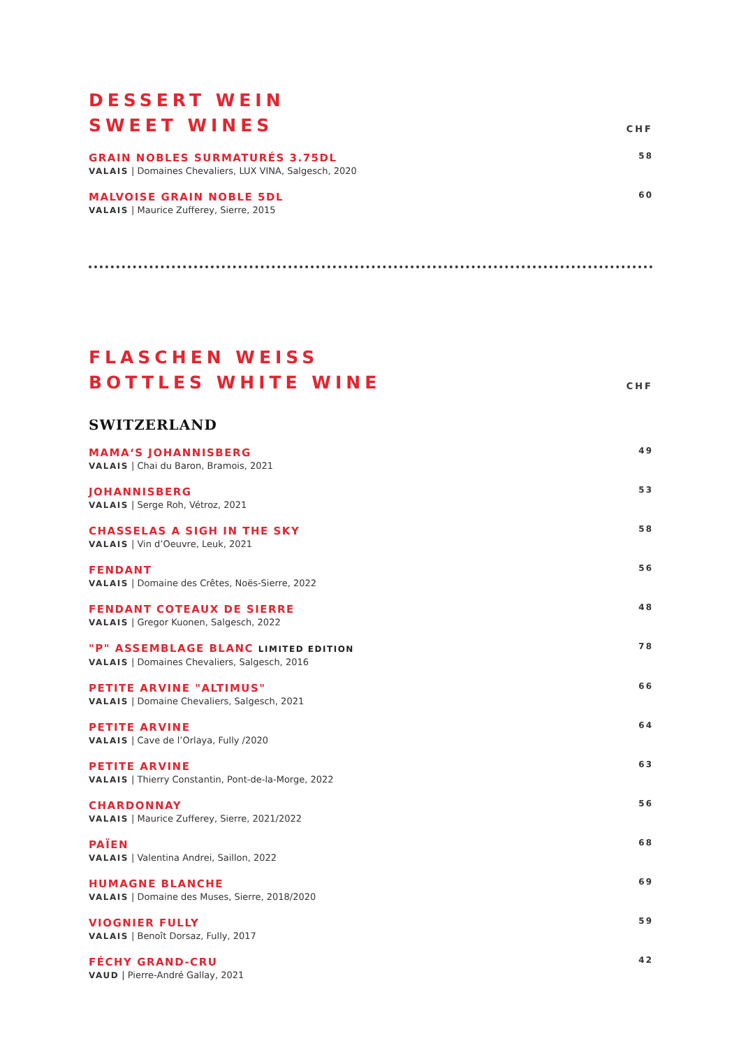DESSERT WEIN
SWEET WINES
CHF
GRAIN NOBLES SURMATURÉS 3.75DL
VALAIS | Domaines Chevaliers, LUX VINA, Salgesch, 2020
58
MALVOISE GRAIN NOBLE 5DL
VALAIS | Maurice Zufferey, Sierre, 2015
60
FLASCHEN WEISS
BOTTLES WHITE WINE
CHF
SWITZERLAND
MAMA‘S JOHANNISBERG
VALAIS | Chai du Baron, Bramois, 2021
49
JOHANNISBERG
VALAIS | Serge Roh, Vétroz, 2021
53
CHASSELAS A SIGH IN THE SKY
VALAIS | Vin d’Oeuvre, Leuk, 2021
58
FENDANT
VALAIS | Domaine des Crêtes, Noës-Sierre, 2022
56
FENDANT COTEAUX DE SIERRE
VALAIS | Gregor Kuonen, Salgesch, 2022
48
"P" ASSEMBLAGE BLANC LIMITED EDITION
VALAIS | Domaines Chevaliers, Salgesch, 2016
78
PETITE ARVINE "ALTIMUS"
VALAIS | Domaine Chevaliers, Salgesch, 2021
66
PETITE ARVINE
VALAIS | Cave de l’Orlaya, Fully /2020
64
PETITE ARVINE
VALAIS | Thierry Constantin, Pont-de-la-Morge, 2022
63
CHARDONNAY
VALAIS | Maurice Zufferey, Sierre, 2021/2022
56
PAÏEN
VALAIS | Valentina Andrei, Saillon, 2022
68
HUMAGNE BLANCHE
VALAIS | Domaine des Muses, Sierre, 2018/2020
69
VIOGNIER FULLY
VALAIS | Benoît Dorsaz, Fully, 2017
59
FÉCHY GRAND-CRU
VAUD | Pierre-André Gallay, 2021
42